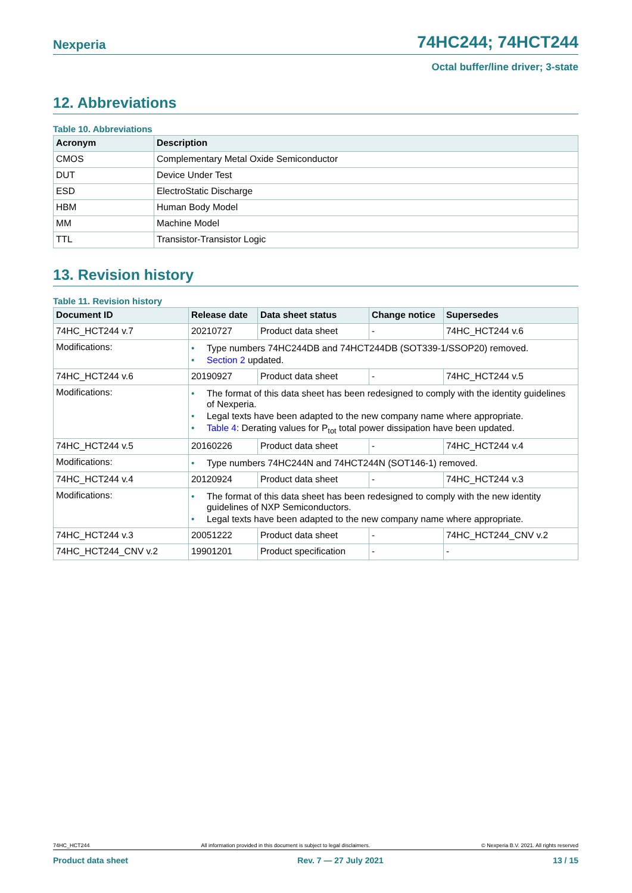Nexperia 74HC244; 74HCT244
Octal buffer/line driver; 3-state
12. Abbreviations
Table 10. Abbreviations
| Acronym | Description |
| --- | --- |
| CMOS | Complementary Metal Oxide Semiconductor |
| DUT | Device Under Test |
| ESD | ElectroStatic Discharge |
| HBM | Human Body Model |
| MM | Machine Model |
| TTL | Transistor-Transistor Logic |
13. Revision history
Table 11. Revision history
| Document ID | Release date | Data sheet status | Change notice | Supersedes |
| --- | --- | --- | --- | --- |
| 74HC_HCT244 v.7 | 20210727 | Product data sheet | - | 74HC_HCT244 v.6 |
| Modifications: | • Type numbers 74HC244DB and 74HCT244DB (SOT339-1/SSOP20) removed. • Section 2 updated. | | | |
| 74HC_HCT244 v.6 | 20190927 | Product data sheet | - | 74HC_HCT244 v.5 |
| Modifications: | • The format of this data sheet has been redesigned to comply with the identity guidelines of Nexperia. • Legal texts have been adapted to the new company name where appropriate. • Table 4 : Derating values for P<sub>tot</sub> total power dissipation have been updated. | | | |
| 74HC_HCT244 v.5 | 20160226 | Product data sheet | - | 74HC_HCT244 v.4 |
| Modifications: | • Type numbers 74HC244N and 74HCT244N (SOT146-1) removed. | | | |
| 74HC_HCT244 v.4 | 20120924 | Product data sheet | - | 74HC_HCT244 v.3 |
| Modifications: | • The format of this data sheet has been redesigned to comply with the new identity guidelines of NXP Semiconductors. • Legal texts have been adapted to the new company name where appropriate. | | | |
| 74HC_HCT244 v.3 | 20051222 | Product data sheet | - | 74HC_HCT244_CNV v.2 |
| 74HC_HCT244_CNV v.2 | 19901201 | Product specification | - | - |
74HC_HCT244 All information provided in this document is subject to legal disclaimers. © Nexperia B.V. 2021. All rights reserved
Product data sheet Rev. 7 — 27 July 2021 13 / 15